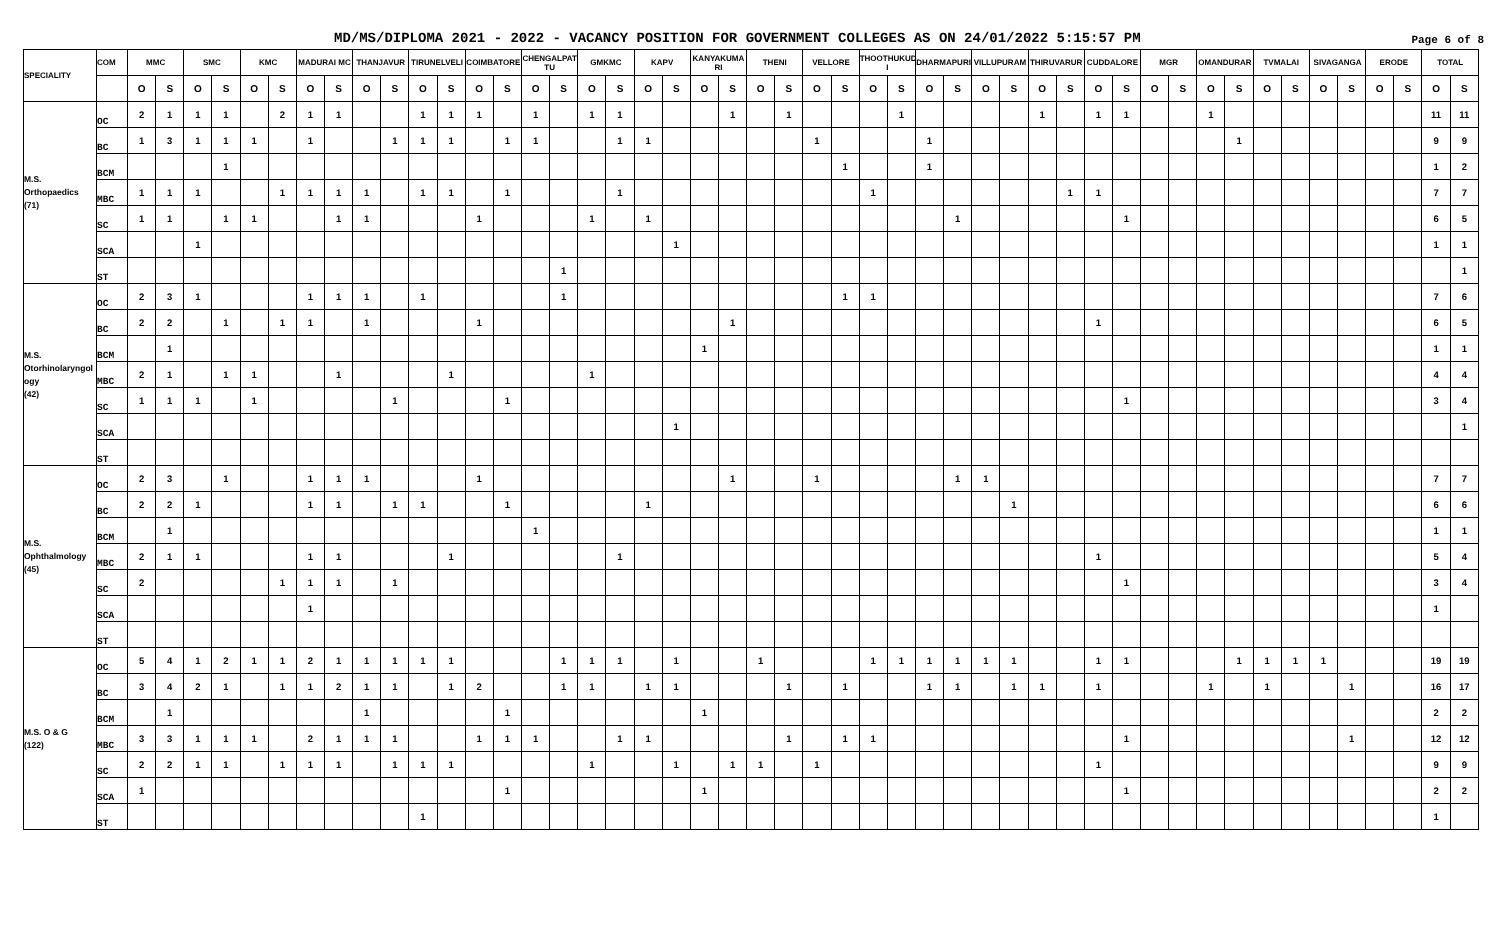MD/MS/DIPLOMA 2021 - 2022 - VACANCY POSITION FOR GOVERNMENT COLLEGES AS ON 24/01/2022 5:15:57 PM Page 6 of 8
| SPECIALITY | COM | MMC | | SMC | | KMC | | MADURAI MC | | THANJAVUR | | TIRUNELVELI | | COIMBATORE | | CHENGALPAT TU | | GMKMC | | KAPV | | KANYAKUMA RI | | THENI | | VELLORE | | THOOTHUKUD I | | DHARMAPURI | | VILLUPURAM | | THIRUVARUR | | CUDDALORE | | MGR | | OMANDURAR | | TVMALAI | | SIVAGANGA | | ERODE | | TOTAL | |
| --- | --- | --- | --- | --- | --- | --- | --- | --- | --- | --- | --- | --- | --- | --- | --- | --- | --- | --- | --- | --- | --- | --- | --- | --- | --- | --- | --- | --- | --- | --- | --- | --- | --- | --- | --- | --- | --- | --- | --- | --- | --- | --- | --- | --- | --- | --- | --- | --- | --- |
| | | O | S | O | S | O | S | O | S | O | S | O | S | O | S | O | S | O | S | O | S | O | S | O | S | O | S | O | S | O | S | O | S | O | S | O | S | O | S | O | S | O | S | O | S | O | S | O | S |
| M.S. Orthopaedics (71) | OC | 2 | 1 | 1 | 1 | | 2 | 1 | 1 | | | 1 | 1 | 1 | | 1 | | 1 | 1 | | | | 1 | | 1 | | | | 1 | | | | | 1 | | 1 | 1 | | | 1 | | | | | | | | 11 | 11 |
| | BC | 1 | 3 | 1 | 1 | 1 | | 1 | | | 1 | 1 | 1 | | 1 | 1 | | | 1 | 1 | | | | | | 1 | | | | 1 | | | | | | | | | | | 1 | | | | | | | 9 | 9 |
| | BCM | | | | 1 | | | | | | | | | | | | | | | | | | | | | | 1 | | | 1 | | | | | | | | | | | | | | | | | | 1 | 2 |
| | MBC | 1 | 1 | 1 | | | 1 | 1 | 1 | 1 | | 1 | 1 | | 1 | | | | 1 | | | | | | | | | 1 | | | | | | | 1 | 1 | | | | | | | | | | | | 7 | 7 |
| | SC | 1 | 1 | | 1 | 1 | | | 1 | 1 | | | | 1 | | | | 1 | | 1 | | | | | | | | | | | 1 | | | | | | 1 | | | | | | | | | | | 6 | 5 |
| | SCA | | | 1 | | | | | | | | | | | | | | | | | 1 | | | | | | | | | | | | | | | | | | | | | | | | | | | 1 | 1 |
| | ST | | | | | | | | | | | | | | | | 1 | | | | | | | | | | | | | | | | | | | | | | | | | | | | | | | | 1 |
| M.S. Otorhinolaryngol ogy (42) | OC | 2 | 3 | 1 | | | | 1 | 1 | 1 | | 1 | | | | | 1 | | | | | | | | | | 1 | 1 | | | | | | | | | | | | | | | | | | | | 7 | 6 |
| | BC | 2 | 2 | | 1 | | 1 | 1 | | 1 | | | | 1 | | | | | | | | | 1 | | | | | | | | | | | | | 1 | | | | | | | | | | | | 6 | 5 |
| | BCM | | 1 | | | | | | | | | | | | | | | | | | | 1 | | | | | | | | | | | | | | | | | | | | | | | | | | 1 | 1 |
| | MBC | 2 | 1 | | 1 | 1 | | | 1 | | | | 1 | | | | | 1 | | | | | | | | | | | | | | | | | | | | | | | | | | | | | | 4 | 4 |
| | SC | 1 | 1 | 1 | | 1 | | | | | 1 | | | | 1 | | | | | | | | | | | | | | | | | | | | | | 1 | | | | | | | | | | | 3 | 4 |
| | SCA | | | | | | | | | | | | | | | | | | | | 1 | | | | | | | | | | | | | | | | | | | | | | | | | | | | 1 |
| | ST | | | | | | | | | | | | | | | | | | | | | | | | | | | | | | | | | | | | | | | | | | | | | | | | |
| M.S. Ophthalmology (45) | OC | 2 | 3 | | 1 | | | 1 | 1 | 1 | | | | 1 | | | | | | | | | 1 | | | 1 | | | | | 1 | 1 | | | | | | | | | | | | | | | | 7 | 7 |
| | BC | 2 | 2 | 1 | | | | 1 | 1 | | 1 | 1 | | | 1 | | | | | 1 | | | | | | | | | | | | | 1 | | | | | | | | | | | | | | | 6 | 6 |
| | BCM | | 1 | | | | | | | | | | | | | 1 | | | | | | | | | | | | | | | | | | | | | | | | | | | | | | | | 1 | 1 |
| | MBC | 2 | 1 | 1 | | | | 1 | 1 | | | | 1 | | | | | | 1 | | | | | | | | | | | | | | | | | 1 | | | | | | | | | | | | 5 | 4 |
| | SC | 2 | | | | | 1 | 1 | 1 | | 1 | | | | | | | | | | | | | | | | | | | | | | | | | | 1 | | | | | | | | | | | 3 | 4 |
| | SCA | | | | | | | 1 | | | | | | | | | | | | | | | | | | | | | | | | | | | | | | | | | | | | | | | | 1 | |
| | ST | | | | | | | | | | | | | | | | | | | | | | | | | | | | | | | | | | | | | | | | | | | | | | | | |
| M.S. O & G (122) | OC | 5 | 4 | 1 | 2 | 1 | 1 | 2 | 1 | 1 | 1 | 1 | 1 | | | | 1 | 1 | 1 | | 1 | | | 1 | | | | 1 | 1 | 1 | 1 | 1 | 1 | | | 1 | 1 | | | | 1 | 1 | 1 | 1 | | | | 19 | 19 |
| | BC | 3 | 4 | 2 | 1 | | 1 | 1 | 2 | 1 | 1 | | 1 | 2 | | | 1 | 1 | | 1 | 1 | | | | 1 | | 1 | | | 1 | 1 | | 1 | 1 | | 1 | | | | 1 | | 1 | | | 1 | | | 16 | 17 |
| | BCM | | 1 | | | | | | | 1 | | | | | 1 | | | | | | | 1 | | | | | | | | | | | | | | | | | | | | | | | | | | 2 | 2 |
| | MBC | 3 | 3 | 1 | 1 | 1 | | 2 | 1 | 1 | 1 | | | 1 | 1 | 1 | | | 1 | 1 | | | | | 1 | | 1 | 1 | | | | | | | | | 1 | | | | | | | | 1 | | | 12 | 12 |
| | SC | 2 | 2 | 1 | 1 | | 1 | 1 | 1 | | 1 | 1 | 1 | | | | | 1 | | | 1 | | 1 | 1 | | 1 | | | | | | | | | | 1 | | | | | | | | | | | | 9 | 9 |
| | SCA | 1 | | | | | | | | | | | | | 1 | | | | | | | 1 | | | | | | | | | | | | | | | 1 | | | | | | | | | | | 2 | 2 |
| | ST | | | | | | | | | | | 1 | | | | | | | | | | | | | | | | | | | | | | | | | | | | | | | | | | | | 1 | |